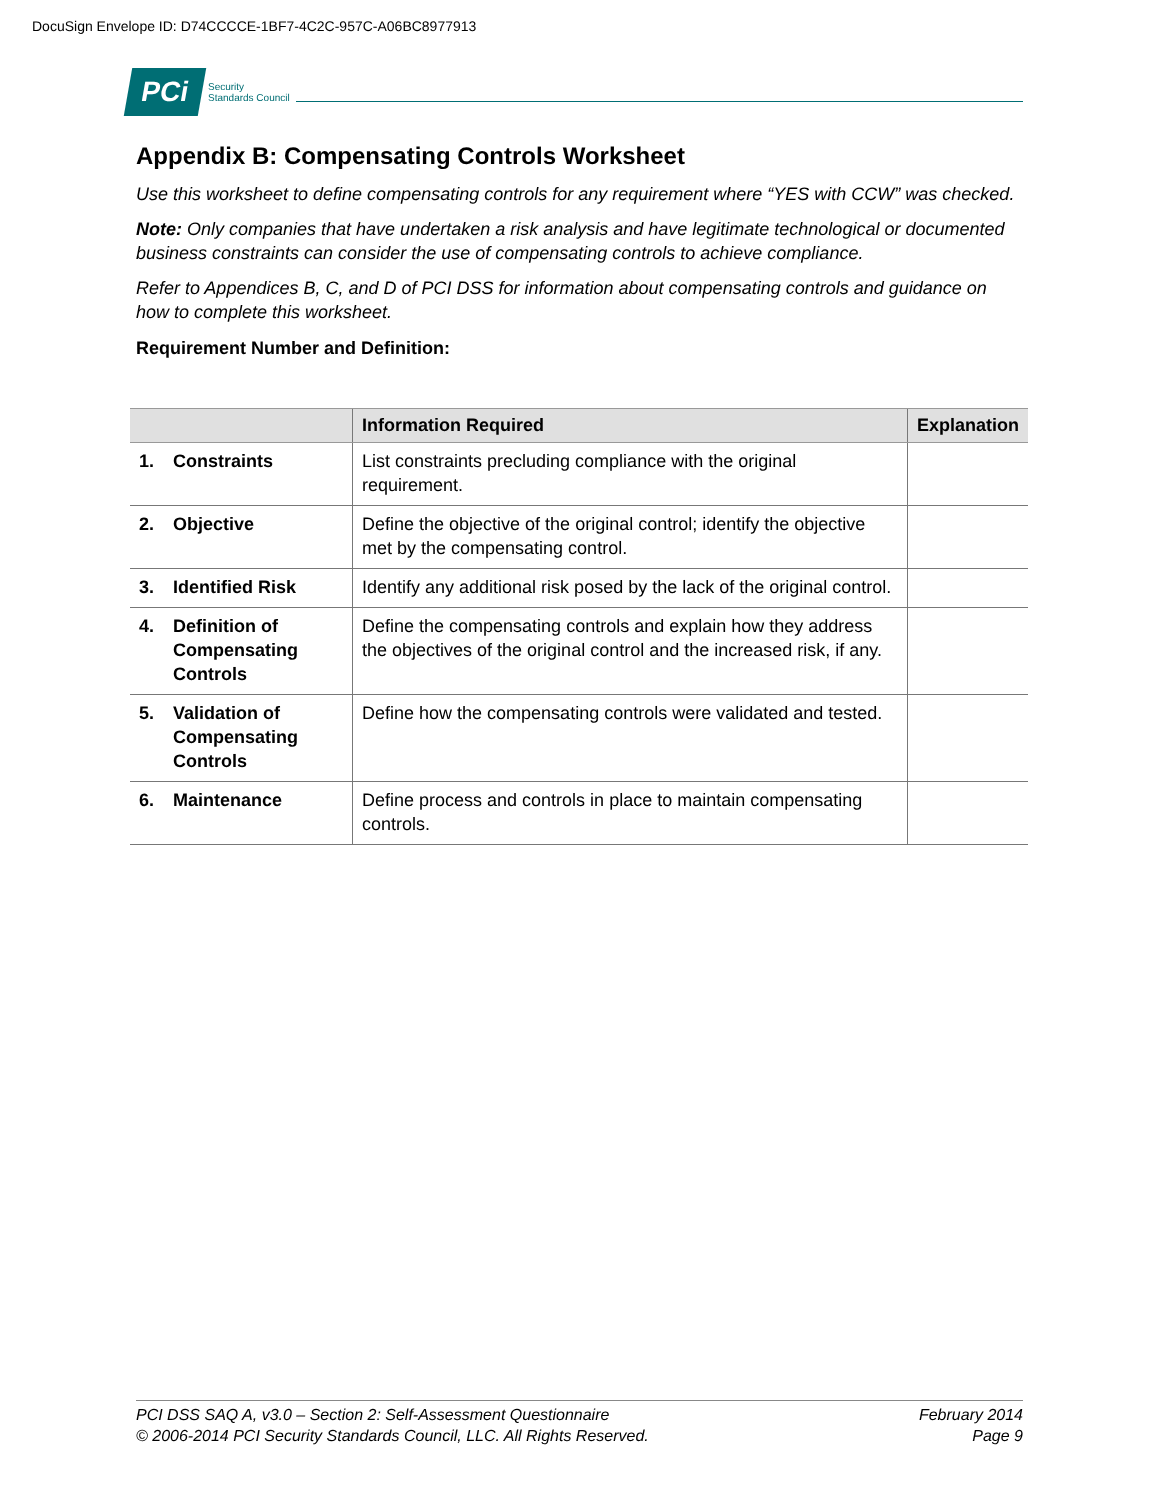DocuSign Envelope ID: D74CCCCE-1BF7-4C2C-957C-A06BC8977913
PCi
Security
Standards Council
Appendix B: Compensating Controls Worksheet
Use this worksheet to define compensating controls for any requirement where “YES with CCW” was checked.
Note: Only companies that have undertaken a risk analysis and have legitimate technological or documented business constraints can consider the use of compensating controls to achieve compliance.
Refer to Appendices B, C, and D of PCI DSS for information about compensating controls and guidance on how to complete this worksheet.
Requirement Number and Definition:
| | Information Required | Explanation |
| --- | --- | --- |
| 1. Constraints | List constraints precluding compliance with the original requirement. | |
| 2. Objective | Define the objective of the original control; identify the objective met by the compensating control. | |
| 3. Identified Risk | Identify any additional risk posed by the lack of the original control. | |
| 4. Definition of Compensating Controls | Define the compensating controls and explain how they address the objectives of the original control and the increased risk, if any. | |
| 5. Validation of Compensating Controls | Define how the compensating controls were validated and tested. | |
| 6. Maintenance | Define process and controls in place to maintain compensating controls. | |
PCI DSS SAQ A, v3.0 – Section 2: Self-Assessment Questionnaire
© 2006-2014 PCI Security Standards Council, LLC. All Rights Reserved.
February 2014
Page 9